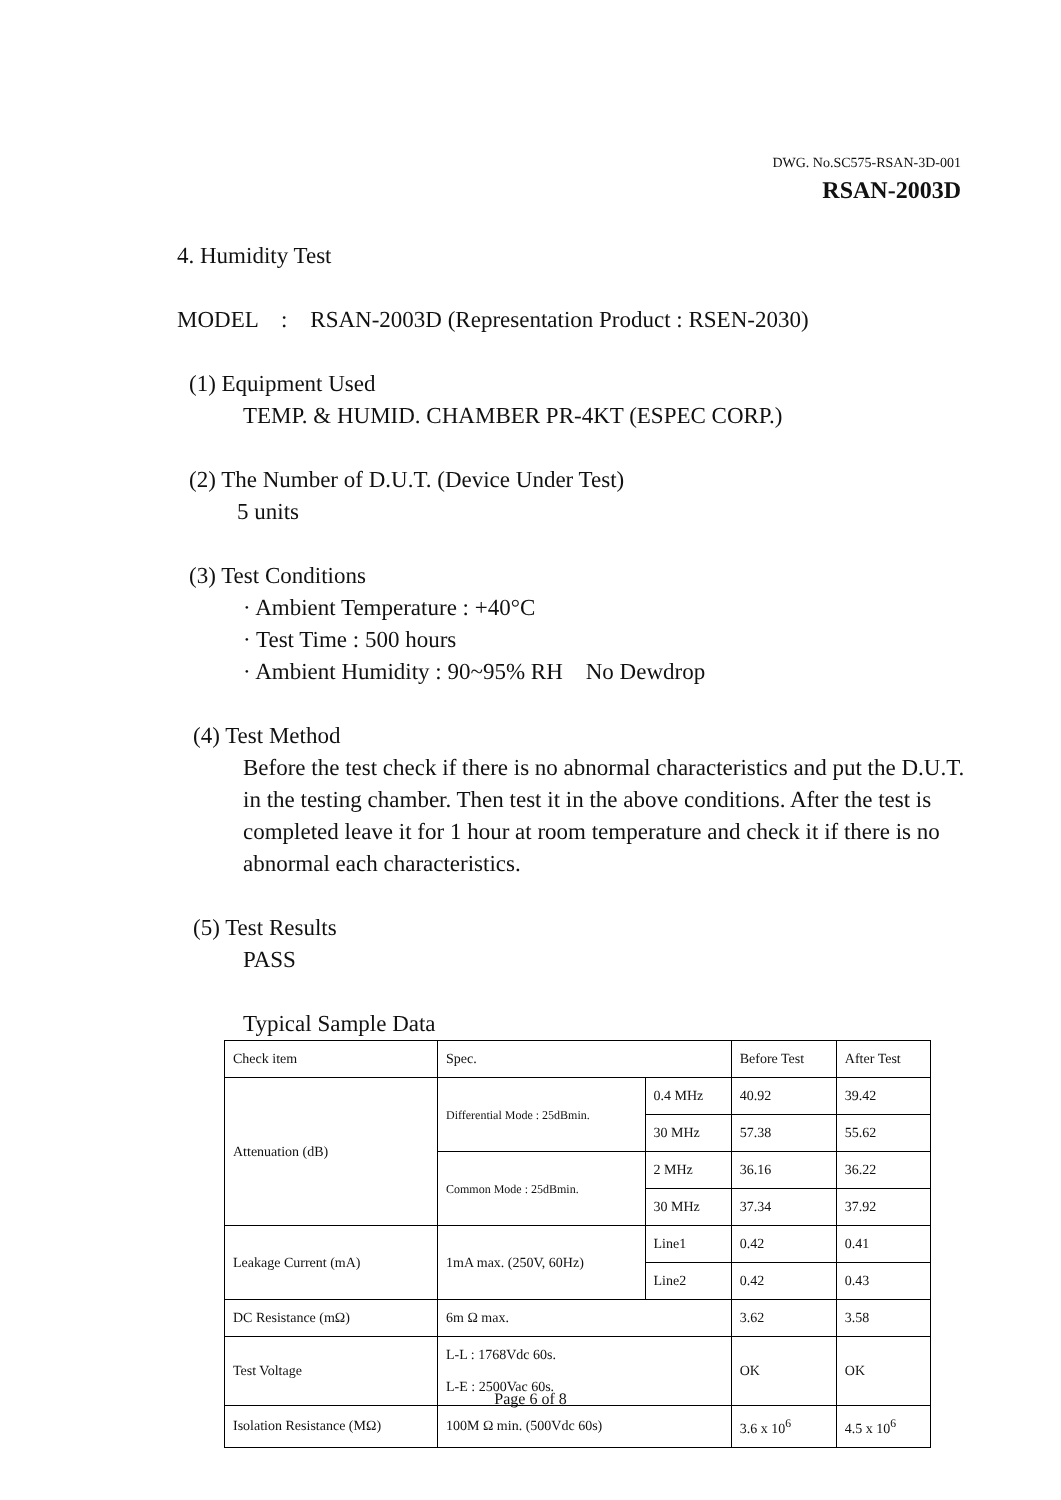DWG. No.SC575-RSAN-3D-001
RSAN-2003D
4. Humidity Test
MODEL : RSAN-2003D (Representation Product : RSEN-2030)
(1) Equipment Used
TEMP. & HUMID. CHAMBER PR-4KT (ESPEC CORP.)
(2) The Number of D.U.T. (Device Under Test)
5 units
(3) Test Conditions
· Ambient Temperature : +40°C
· Test Time : 500 hours
· Ambient Humidity : 90~95% RH No Dewdrop
(4) Test Method
Before the test check if there is no abnormal characteristics and put the D.U.T. in the testing chamber. Then test it in the above conditions. After the test is completed leave it for 1 hour at room temperature and check it if there is no abnormal each characteristics.
(5) Test Results
PASS
Typical Sample Data
| Check item | Spec. | | Before Test | After Test |
| Attenuation (dB) | Differential Mode : 25dBmin. | 0.4 MHz | 40.92 | 39.42 |
| | | 30 MHz | 57.38 | 55.62 |
| | Common Mode : 25dBmin. | 2 MHz | 36.16 | 36.22 |
| | | 30 MHz | 37.34 | 37.92 |
| Leakage Current (mA) | 1mA max. (250V, 60Hz) | Line1 | 0.42 | 0.41 |
| | | Line2 | 0.42 | 0.43 |
| DC Resistance (mΩ) | 6m Ω max. | | 3.62 | 3.58 |
| Test Voltage | L-L : 1768Vdc 60s. L-E : 2500Vac 60s. | | OK | OK |
| Isolation Resistance (MΩ) | 100M Ω min. (500Vdc 60s) | | 3.6 x 10<sup>6</sup> | 4.5 x 10<sup>6</sup> |
Page 6 of 8